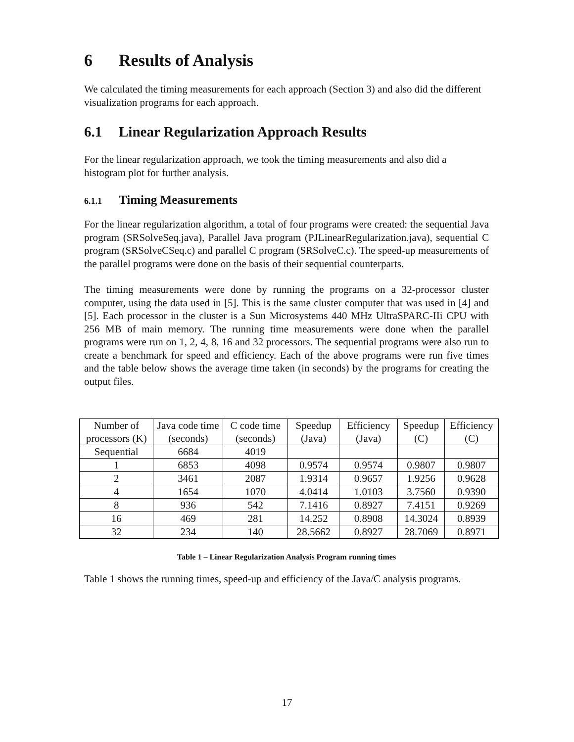6 Results of Analysis
We calculated the timing measurements for each approach (Section 3) and also did the different visualization programs for each approach.
6.1 Linear Regularization Approach Results
For the linear regularization approach, we took the timing measurements and also did a histogram plot for further analysis.
6.1.1 Timing Measurements
For the linear regularization algorithm, a total of four programs were created: the sequential Java program (SRSolveSeq.java), Parallel Java program (PJLinearRegularization.java), sequential C program (SRSolveCSeq.c) and parallel C program (SRSolveC.c). The speed-up measurements of the parallel programs were done on the basis of their sequential counterparts.
The timing measurements were done by running the programs on a 32-processor cluster computer, using the data used in [5]. This is the same cluster computer that was used in [4] and [5]. Each processor in the cluster is a Sun Microsystems 440 MHz UltraSPARC-IIi CPU with 256 MB of main memory. The running time measurements were done when the parallel programs were run on 1, 2, 4, 8, 16 and 32 processors. The sequential programs were also run to create a benchmark for speed and efficiency. Each of the above programs were run five times and the table below shows the average time taken (in seconds) by the programs for creating the output files.
| Number of processors (K) | Java code time (seconds) | C code time (seconds) | Speedup (Java) | Efficiency (Java) | Speedup (C) | Efficiency (C) |
| --- | --- | --- | --- | --- | --- | --- |
| Sequential | 6684 | 4019 | | | | |
| 1 | 6853 | 4098 | 0.9574 | 0.9574 | 0.9807 | 0.9807 |
| 2 | 3461 | 2087 | 1.9314 | 0.9657 | 1.9256 | 0.9628 |
| 4 | 1654 | 1070 | 4.0414 | 1.0103 | 3.7560 | 0.9390 |
| 8 | 936 | 542 | 7.1416 | 0.8927 | 7.4151 | 0.9269 |
| 16 | 469 | 281 | 14.252 | 0.8908 | 14.3024 | 0.8939 |
| 32 | 234 | 140 | 28.5662 | 0.8927 | 28.7069 | 0.8971 |
Table 1 – Linear Regularization Analysis Program running times
Table 1 shows the running times, speed-up and efficiency of the Java/C analysis programs.
17